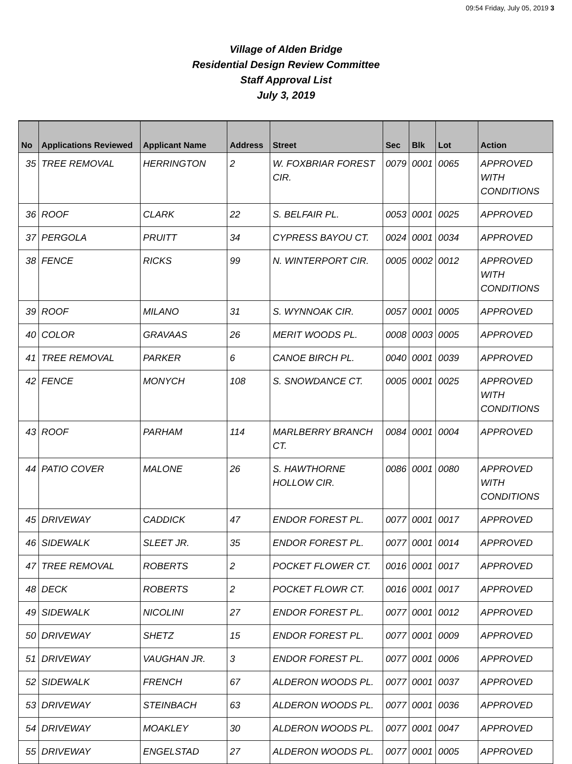09:54 Friday, July 05, 2019 3
Village of Alden Bridge
Residential Design Review Committee
Staff Approval List
July 3, 2019
| No | Applications Reviewed | Applicant Name | Address | Street | Sec | Blk | Lot | Action |
| --- | --- | --- | --- | --- | --- | --- | --- | --- |
| 35 | TREE REMOVAL | HERRINGTON | 2 | W. FOXBRIAR FOREST CIR. | 0079 | 0001 | 0065 | APPROVED WITH CONDITIONS |
| 36 | ROOF | CLARK | 22 | S. BELFAIR PL. | 0053 | 0001 | 0025 | APPROVED |
| 37 | PERGOLA | PRUITT | 34 | CYPRESS BAYOU CT. | 0024 | 0001 | 0034 | APPROVED |
| 38 | FENCE | RICKS | 99 | N. WINTERPORT CIR. | 0005 | 0002 | 0012 | APPROVED WITH CONDITIONS |
| 39 | ROOF | MILANO | 31 | S. WYNNOAK CIR. | 0057 | 0001 | 0005 | APPROVED |
| 40 | COLOR | GRAVAAS | 26 | MERIT WOODS PL. | 0008 | 0003 | 0005 | APPROVED |
| 41 | TREE REMOVAL | PARKER | 6 | CANOE BIRCH PL. | 0040 | 0001 | 0039 | APPROVED |
| 42 | FENCE | MONYCH | 108 | S. SNOWDANCE CT. | 0005 | 0001 | 0025 | APPROVED WITH CONDITIONS |
| 43 | ROOF | PARHAM | 114 | MARLBERRY BRANCH CT. | 0084 | 0001 | 0004 | APPROVED |
| 44 | PATIO COVER | MALONE | 26 | S. HAWTHORNE HOLLOW CIR. | 0086 | 0001 | 0080 | APPROVED WITH CONDITIONS |
| 45 | DRIVEWAY | CADDICK | 47 | ENDOR FOREST PL. | 0077 | 0001 | 0017 | APPROVED |
| 46 | SIDEWALK | SLEET JR. | 35 | ENDOR FOREST PL. | 0077 | 0001 | 0014 | APPROVED |
| 47 | TREE REMOVAL | ROBERTS | 2 | POCKET FLOWER CT. | 0016 | 0001 | 0017 | APPROVED |
| 48 | DECK | ROBERTS | 2 | POCKET FLOWR CT. | 0016 | 0001 | 0017 | APPROVED |
| 49 | SIDEWALK | NICOLINI | 27 | ENDOR FOREST PL. | 0077 | 0001 | 0012 | APPROVED |
| 50 | DRIVEWAY | SHETZ | 15 | ENDOR FOREST PL. | 0077 | 0001 | 0009 | APPROVED |
| 51 | DRIVEWAY | VAUGHAN JR. | 3 | ENDOR FOREST PL. | 0077 | 0001 | 0006 | APPROVED |
| 52 | SIDEWALK | FRENCH | 67 | ALDERON WOODS PL. | 0077 | 0001 | 0037 | APPROVED |
| 53 | DRIVEWAY | STEINBACH | 63 | ALDERON WOODS PL. | 0077 | 0001 | 0036 | APPROVED |
| 54 | DRIVEWAY | MOAKLEY | 30 | ALDERON WOODS PL. | 0077 | 0001 | 0047 | APPROVED |
| 55 | DRIVEWAY | ENGELSTAD | 27 | ALDERON WOODS PL. | 0077 | 0001 | 0005 | APPROVED |